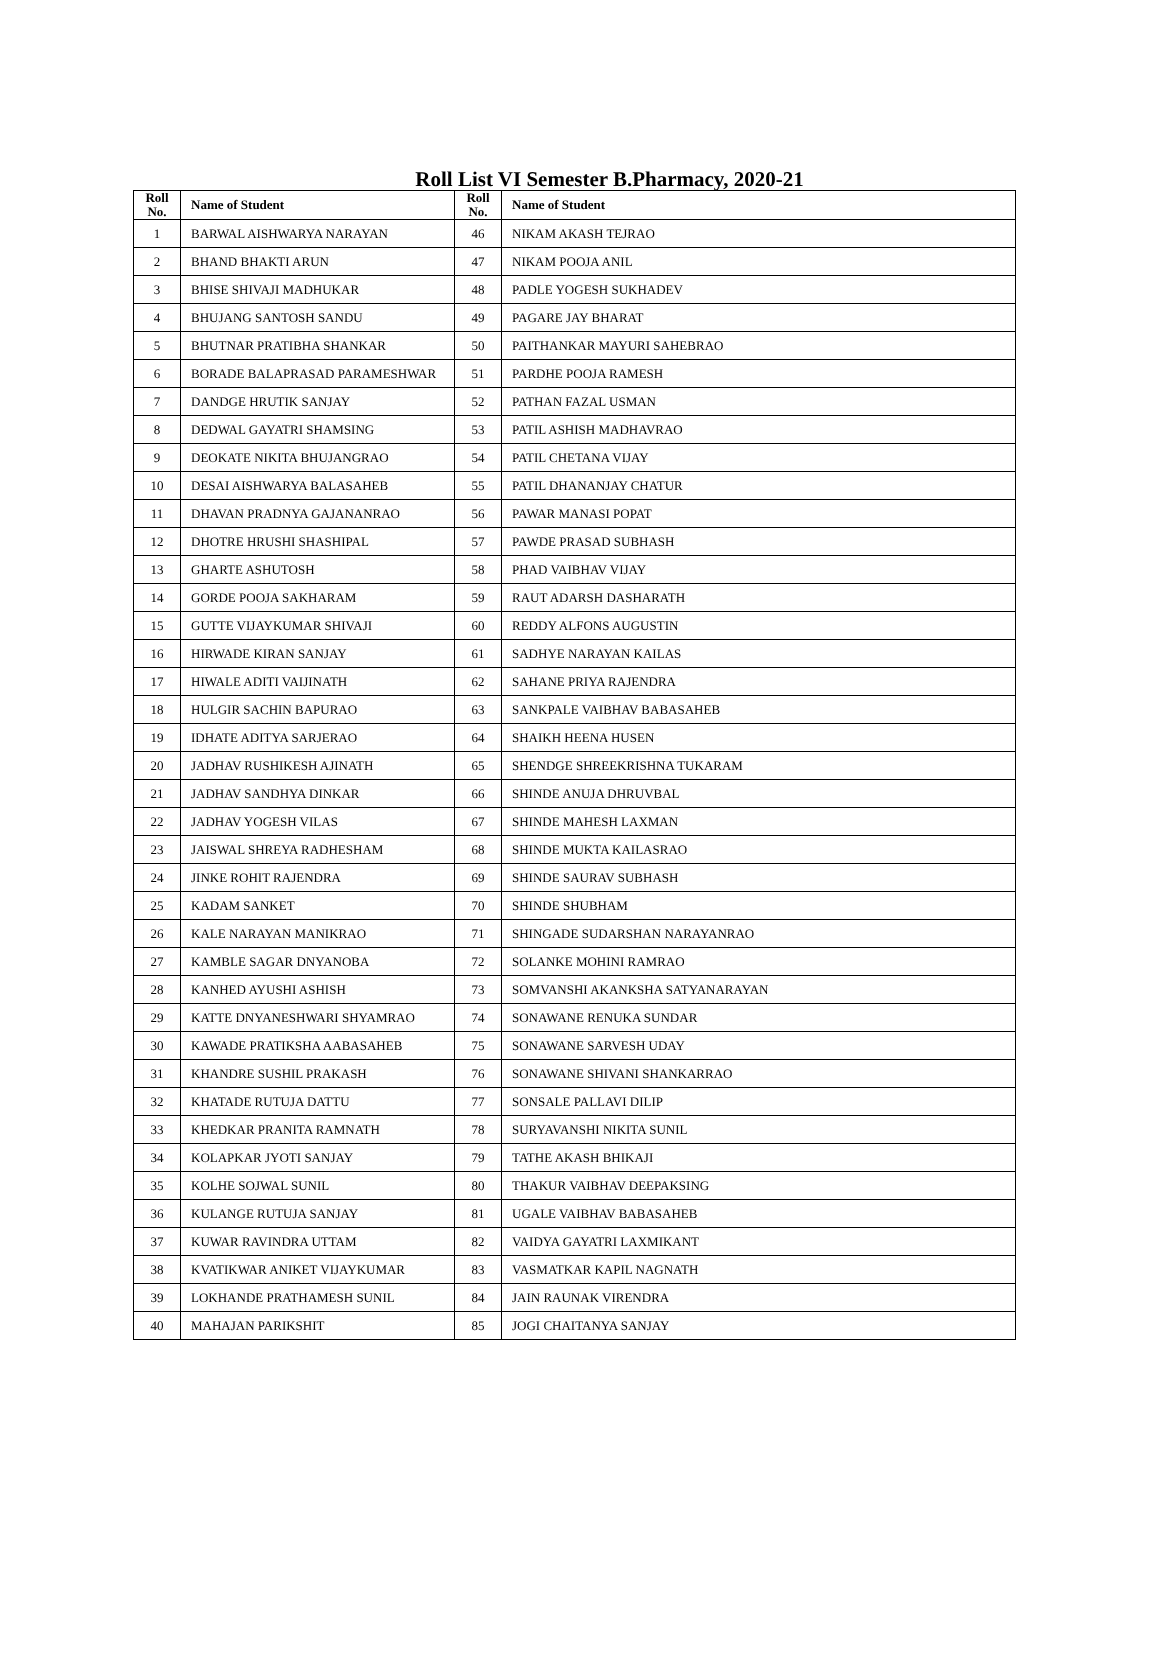Roll List VI Semester B.Pharmacy, 2020-21
| Roll No. | Name of Student | Roll No. | Name of Student |
| --- | --- | --- | --- |
| 1 | BARWAL AISHWARYA NARAYAN | 46 | NIKAM AKASH TEJRAO |
| 2 | BHAND BHAKTI ARUN | 47 | NIKAM POOJA ANIL |
| 3 | BHISE SHIVAJI MADHUKAR | 48 | PADLE YOGESH SUKHADEV |
| 4 | BHUJANG SANTOSH SANDU | 49 | PAGARE JAY BHARAT |
| 5 | BHUTNAR PRATIBHA SHANKAR | 50 | PAITHANKAR MAYURI SAHEBRAO |
| 6 | BORADE BALAPRASAD PARAMESHWAR | 51 | PARDHE POOJA RAMESH |
| 7 | DANDGE HRUTIK SANJAY | 52 | PATHAN FAZAL USMAN |
| 8 | DEDWAL GAYATRI SHAMSING | 53 | PATIL ASHISH MADHAVRAO |
| 9 | DEOKATE NIKITA BHUJANGRAO | 54 | PATIL CHETANA VIJAY |
| 10 | DESAI AISHWARYA BALASAHEB | 55 | PATIL DHANANJAY CHATUR |
| 11 | DHAVAN PRADNYA GAJANANRAO | 56 | PAWAR MANASI POPAT |
| 12 | DHOTRE HRUSHI SHASHIPAL | 57 | PAWDE PRASAD SUBHASH |
| 13 | GHARTE ASHUTOSH | 58 | PHAD VAIBHAV VIJAY |
| 14 | GORDE POOJA SAKHARAM | 59 | RAUT ADARSH DASHARATH |
| 15 | GUTTE VIJAYKUMAR SHIVAJI | 60 | REDDY ALFONS AUGUSTIN |
| 16 | HIRWADE KIRAN SANJAY | 61 | SADHYE NARAYAN KAILAS |
| 17 | HIWALE ADITI VAIJINATH | 62 | SAHANE PRIYA RAJENDRA |
| 18 | HULGIR SACHIN BAPURAO | 63 | SANKPALE VAIBHAV BABASAHEB |
| 19 | IDHATE ADITYA SARJERAO | 64 | SHAIKH HEENA HUSEN |
| 20 | JADHAV RUSHIKESH AJINATH | 65 | SHENDGE SHREEKRISHNA TUKARAM |
| 21 | JADHAV SANDHYA DINKAR | 66 | SHINDE ANUJA DHRUVBAL |
| 22 | JADHAV YOGESH VILAS | 67 | SHINDE MAHESH LAXMAN |
| 23 | JAISWAL SHREYA RADHESHAM | 68 | SHINDE MUKTA KAILASRAO |
| 24 | JINKE ROHIT RAJENDRA | 69 | SHINDE SAURAV SUBHASH |
| 25 | KADAM SANKET | 70 | SHINDE SHUBHAM |
| 26 | KALE NARAYAN MANIKRAO | 71 | SHINGADE SUDARSHAN NARAYANRAO |
| 27 | KAMBLE SAGAR DNYANOBA | 72 | SOLANKE MOHINI RAMRAO |
| 28 | KANHED AYUSHI ASHISH | 73 | SOMVANSHI AKANKSHA SATYANARAYAN |
| 29 | KATTE DNYANESHWARI SHYAMRAO | 74 | SONAWANE RENUKA SUNDAR |
| 30 | KAWADE PRATIKSHA AABASAHEB | 75 | SONAWANE SARVESH UDAY |
| 31 | KHANDRE SUSHIL PRAKASH | 76 | SONAWANE SHIVANI SHANKARRAO |
| 32 | KHATADE RUTUJA DATTU | 77 | SONSALE PALLAVI DILIP |
| 33 | KHEDKAR PRANITA RAMNATH | 78 | SURYAVANSHI NIKITA SUNIL |
| 34 | KOLAPKAR JYOTI SANJAY | 79 | TATHE AKASH BHIKAJI |
| 35 | KOLHE SOJWAL SUNIL | 80 | THAKUR VAIBHAV DEEPAKSING |
| 36 | KULANGE RUTUJA SANJAY | 81 | UGALE VAIBHAV BABASAHEB |
| 37 | KUWAR RAVINDRA UTTAM | 82 | VAIDYA GAYATRI LAXMIKANT |
| 38 | KVATIKWAR ANIKET VIJAYKUMAR | 83 | VASMATKAR KAPIL NAGNATH |
| 39 | LOKHANDE PRATHAMESH SUNIL | 84 | JAIN RAUNAK VIRENDRA |
| 40 | MAHAJAN PARIKSHIT | 85 | JOGI CHAITANYA SANJAY |